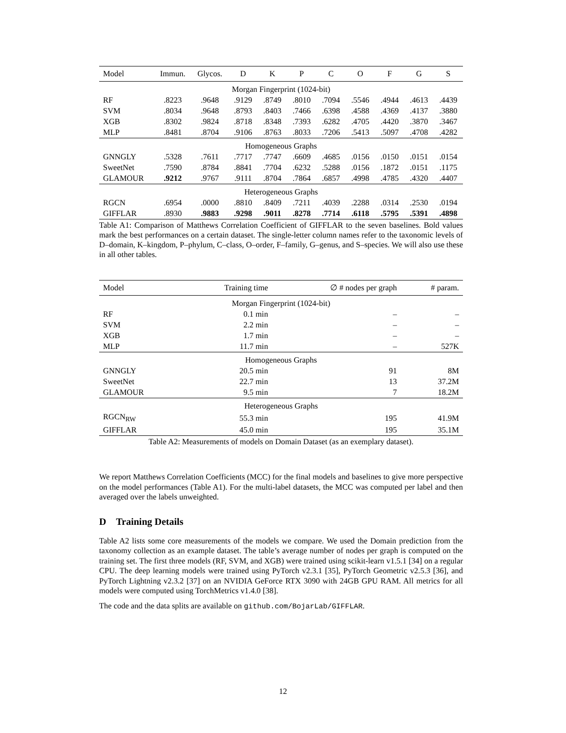| Model | Immun. | Glycos. | D | K | P | C | O | F | G | S |
| --- | --- | --- | --- | --- | --- | --- | --- | --- | --- | --- |
| Morgan Fingerprint (1024-bit) | | | | | | | | | | |
| RF | .8223 | .9648 | .9129 | .8749 | .8010 | .7094 | .5546 | .4944 | .4613 | .4439 |
| SVM | .8034 | .9648 | .8793 | .8403 | .7466 | .6398 | .4588 | .4369 | .4137 | .3880 |
| XGB | .8302 | .9824 | .8718 | .8348 | .7393 | .6282 | .4705 | .4420 | .3870 | .3467 |
| MLP | .8481 | .8704 | .9106 | .8763 | .8033 | .7206 | .5413 | .5097 | .4708 | .4282 |
| Homogeneous Graphs | | | | | | | | | | |
| GNNGLY | .5328 | .7611 | .7717 | .7747 | .6609 | .4685 | .0156 | .0150 | .0151 | .0154 |
| SweetNet | .7590 | .8784 | .8841 | .7704 | .6232 | .5288 | .0156 | .1872 | .0151 | .1175 |
| GLAMOUR | .9212 | .9767 | .9111 | .8704 | .7864 | .6857 | .4998 | .4785 | .4320 | .4407 |
| Heterogeneous Graphs | | | | | | | | | | |
| RGCN | .6954 | .0000 | .8810 | .8409 | .7211 | .4039 | .2288 | .0314 | .2530 | .0194 |
| GIFFLAR | .8930 | .9883 | .9298 | .9011 | .8278 | .7714 | .6118 | .5795 | .5391 | .4898 |
Table A1: Comparison of Matthews Correlation Coefficient of GIFFLAR to the seven baselines. Bold values mark the best performances on a certain dataset. The single-letter column names refer to the taxonomic levels of D–domain, K–kingdom, P–phylum, C–class, O–order, F–family, G–genus, and S–species. We will also use these in all other tables.
| Model | Training time | ∅ # nodes per graph | # param. |
| --- | --- | --- | --- |
| Morgan Fingerprint (1024-bit) | | | |
| RF | 0.1 min | – | – |
| SVM | 2.2 min | – | – |
| XGB | 1.7 min | – | – |
| MLP | 11.7 min | – | 527K |
| Homogeneous Graphs | | | |
| GNNGLY | 20.5 min | 91 | 8M |
| SweetNet | 22.7 min | 13 | 37.2M |
| GLAMOUR | 9.5 min | 7 | 18.2M |
| Heterogeneous Graphs | | | |
| RGCN<sub>RW</sub> | 55.3 min | 195 | 41.9M |
| GIFFLAR | 45.0 min | 195 | 35.1M |
Table A2: Measurements of models on Domain Dataset (as an exemplary dataset).
We report Matthews Correlation Coefficients (MCC) for the final models and baselines to give more perspective on the model performances (Table A1). For the multi-label datasets, the MCC was computed per label and then averaged over the labels unweighted.
D Training Details
Table A2 lists some core measurements of the models we compare. We used the Domain prediction from the taxonomy collection as an example dataset. The table’s average number of nodes per graph is computed on the training set. The first three models (RF, SVM, and XGB) were trained using scikit-learn v1.5.1 [34] on a regular CPU. The deep learning models were trained using PyTorch v2.3.1 [35], PyTorch Geometric v2.5.3 [36], and PyTorch Lightning v2.3.2 [37] on an NVIDIA GeForce RTX 3090 with 24GB GPU RAM. All metrics for all models were computed using TorchMetrics v1.4.0 [38].
The code and the data splits are available on github.com/BojarLab/GIFFLAR.
12